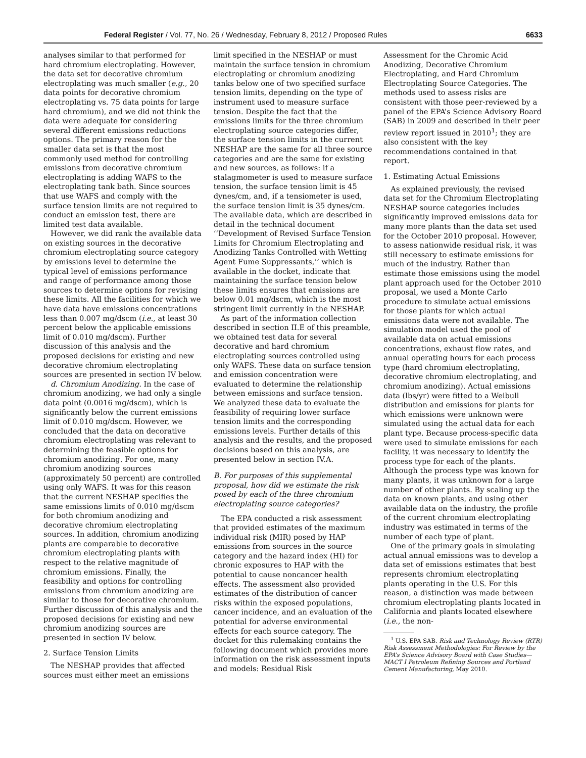Federal Register / Vol. 77, No. 26 / Wednesday, February 8, 2012 / Proposed Rules 6633
analyses similar to that performed for hard chromium electroplating. However, the data set for decorative chromium electroplating was much smaller (e.g., 20 data points for decorative chromium electroplating vs. 75 data points for large hard chromium), and we did not think the data were adequate for considering several different emissions reductions options. The primary reason for the smaller data set is that the most commonly used method for controlling emissions from decorative chromium electroplating is adding WAFS to the electroplating tank bath. Since sources that use WAFS and comply with the surface tension limits are not required to conduct an emission test, there are limited test data available.
However, we did rank the available data on existing sources in the decorative chromium electroplating source category by emissions level to determine the typical level of emissions performance and range of performance among those sources to determine options for revising these limits. All the facilities for which we have data have emissions concentrations less than 0.007 mg/dscm (i.e., at least 30 percent below the applicable emissions limit of 0.010 mg/dscm). Further discussion of this analysis and the proposed decisions for existing and new decorative chromium electroplating sources are presented in section IV below.
d. Chromium Anodizing. In the case of chromium anodizing, we had only a single data point (0.0016 mg/dscm), which is significantly below the current emissions limit of 0.010 mg/dscm. However, we concluded that the data on decorative chromium electroplating was relevant to determining the feasible options for chromium anodizing. For one, many chromium anodizing sources (approximately 50 percent) are controlled using only WAFS. It was for this reason that the current NESHAP specifies the same emissions limits of 0.010 mg/dscm for both chromium anodizing and decorative chromium electroplating sources. In addition, chromium anodizing plants are comparable to decorative chromium electroplating plants with respect to the relative magnitude of chromium emissions. Finally, the feasibility and options for controlling emissions from chromium anodizing are similar to those for decorative chromium. Further discussion of this analysis and the proposed decisions for existing and new chromium anodizing sources are presented in section IV below.
2. Surface Tension Limits
The NESHAP provides that affected sources must either meet an emissions
limit specified in the NESHAP or must maintain the surface tension in chromium electroplating or chromium anodizing tanks below one of two specified surface tension limits, depending on the type of instrument used to measure surface tension. Despite the fact that the emissions limits for the three chromium electroplating source categories differ, the surface tension limits in the current NESHAP are the same for all three source categories and are the same for existing and new sources, as follows: if a stalagmometer is used to measure surface tension, the surface tension limit is 45 dynes/cm, and, if a tensiometer is used, the surface tension limit is 35 dynes/cm. The available data, which are described in detail in the technical document ‘‘Development of Revised Surface Tension Limits for Chromium Electroplating and Anodizing Tanks Controlled with Wetting Agent Fume Suppressants,’’ which is available in the docket, indicate that maintaining the surface tension below these limits ensures that emissions are below 0.01 mg/dscm, which is the most stringent limit currently in the NESHAP.
As part of the information collection described in section II.E of this preamble, we obtained test data for several decorative and hard chromium electroplating sources controlled using only WAFS. These data on surface tension and emission concentration were evaluated to determine the relationship between emissions and surface tension. We analyzed these data to evaluate the feasibility of requiring lower surface tension limits and the corresponding emissions levels. Further details of this analysis and the results, and the proposed decisions based on this analysis, are presented below in section IV.A.
B. For purposes of this supplemental proposal, how did we estimate the risk posed by each of the three chromium electroplating source categories?
The EPA conducted a risk assessment that provided estimates of the maximum individual risk (MIR) posed by HAP emissions from sources in the source category and the hazard index (HI) for chronic exposures to HAP with the potential to cause noncancer health effects. The assessment also provided estimates of the distribution of cancer risks within the exposed populations, cancer incidence, and an evaluation of the potential for adverse environmental effects for each source category. The docket for this rulemaking contains the following document which provides more information on the risk assessment inputs and models: Residual Risk
Assessment for the Chromic Acid Anodizing, Decorative Chromium Electroplating, and Hard Chromium Electroplating Source Categories. The methods used to assess risks are consistent with those peer-reviewed by a panel of the EPA’s Science Advisory Board (SAB) in 2009 and described in their peer review report issued in 2010<sup>1</sup>; they are also consistent with the key recommendations contained in that report.
1. Estimating Actual Emissions
As explained previously, the revised data set for the Chromium Electroplating NESHAP source categories includes significantly improved emissions data for many more plants than the data set used for the October 2010 proposal. However, to assess nationwide residual risk, it was still necessary to estimate emissions for much of the industry. Rather than estimate those emissions using the model plant approach used for the October 2010 proposal, we used a Monte Carlo procedure to simulate actual emissions for those plants for which actual emissions data were not available. The simulation model used the pool of available data on actual emissions concentrations, exhaust flow rates, and annual operating hours for each process type (hard chromium electroplating, decorative chromium electroplating, and chromium anodizing). Actual emissions data (lbs/yr) were fitted to a Weibull distribution and emissions for plants for which emissions were unknown were simulated using the actual data for each plant type. Because process-specific data were used to simulate emissions for each facility, it was necessary to identify the process type for each of the plants. Although the process type was known for many plants, it was unknown for a large number of other plants. By scaling up the data on known plants, and using other available data on the industry, the profile of the current chromium electroplating industry was estimated in terms of the number of each type of plant.
One of the primary goals in simulating actual annual emissions was to develop a data set of emissions estimates that best represents chromium electroplating plants operating in the U.S. For this reason, a distinction was made between chromium electroplating plants located in California and plants located elsewhere (i.e., the non-
<sup>1</sup> U.S. EPA SAB. Risk and Technology Review (RTR) Risk Assessment Methodologies: For Review by the EPA’s Science Advisory Board with Case Studies—MACT I Petroleum Refining Sources and Portland Cement Manufacturing, May 2010.